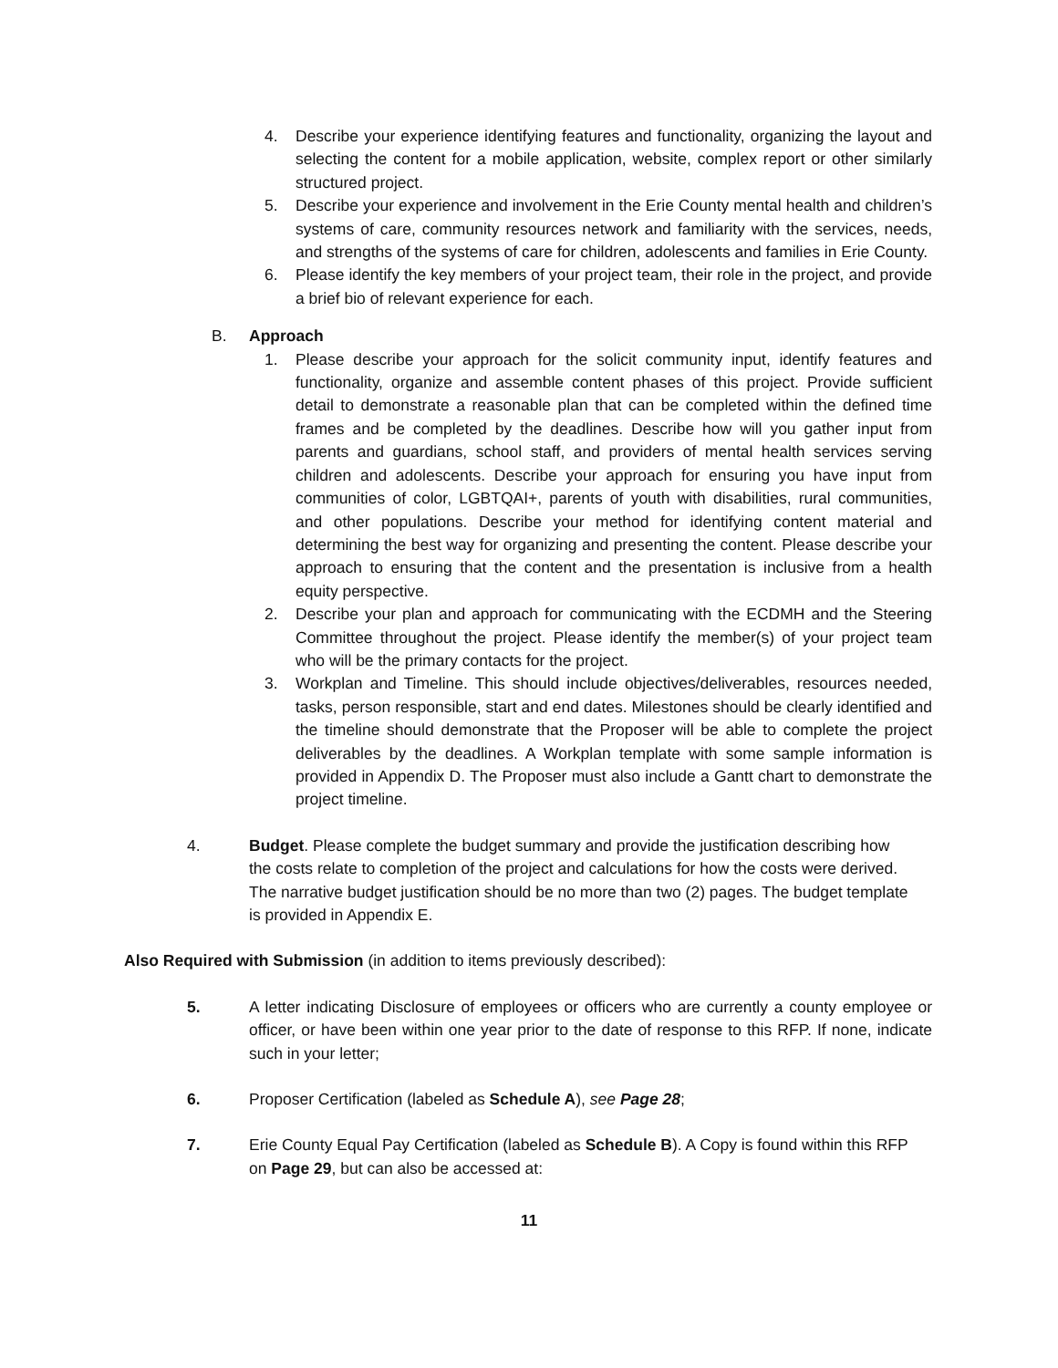4. Describe your experience identifying features and functionality, organizing the layout and selecting the content for a mobile application, website, complex report or other similarly structured project.
5. Describe your experience and involvement in the Erie County mental health and children’s systems of care, community resources network and familiarity with the services, needs, and strengths of the systems of care for children, adolescents and families in Erie County.
6. Please identify the key members of your project team, their role in the project, and provide a brief bio of relevant experience for each.
B. Approach
1. Please describe your approach for the solicit community input, identify features and functionality, organize and assemble content phases of this project. Provide sufficient detail to demonstrate a reasonable plan that can be completed within the defined time frames and be completed by the deadlines. Describe how will you gather input from parents and guardians, school staff, and providers of mental health services serving children and adolescents. Describe your approach for ensuring you have input from communities of color, LGBTQAI+, parents of youth with disabilities, rural communities, and other populations. Describe your method for identifying content material and determining the best way for organizing and presenting the content. Please describe your approach to ensuring that the content and the presentation is inclusive from a health equity perspective.
2. Describe your plan and approach for communicating with the ECDMH and the Steering Committee throughout the project. Please identify the member(s) of your project team who will be the primary contacts for the project.
3. Workplan and Timeline. This should include objectives/deliverables, resources needed, tasks, person responsible, start and end dates. Milestones should be clearly identified and the timeline should demonstrate that the Proposer will be able to complete the project deliverables by the deadlines. A Workplan template with some sample information is provided in Appendix D. The Proposer must also include a Gantt chart to demonstrate the project timeline.
4. Budget. Please complete the budget summary and provide the justification describing how the costs relate to completion of the project and calculations for how the costs were derived. The narrative budget justification should be no more than two (2) pages. The budget template is provided in Appendix E.
Also Required with Submission (in addition to items previously described):
5. A letter indicating Disclosure of employees or officers who are currently a county employee or officer, or have been within one year prior to the date of response to this RFP. If none, indicate such in your letter;
6. Proposer Certification (labeled as Schedule A), see Page 28;
7. Erie County Equal Pay Certification (labeled as Schedule B). A Copy is found within this RFP on Page 29, but can also be accessed at:
11